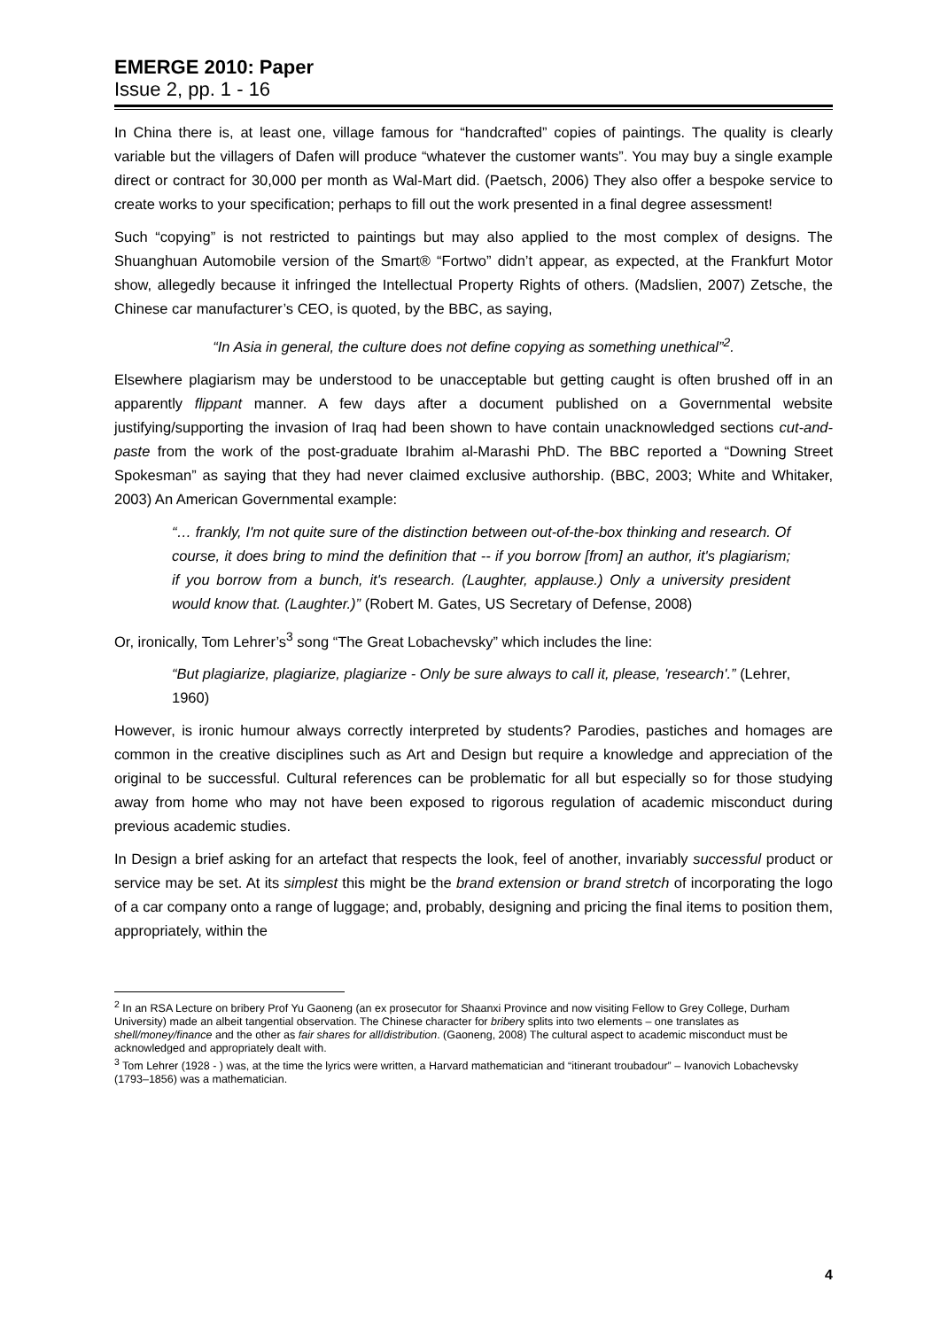EMERGE 2010: Paper
Issue 2, pp. 1 - 16
In China there is, at least one, village famous for “handcrafted” copies of paintings. The quality is clearly variable but the villagers of Dafen will produce “whatever the customer wants”. You may buy a single example direct or contract for 30,000 per month as Wal-Mart did. (Paetsch, 2006) They also offer a bespoke service to create works to your specification; perhaps to fill out the work presented in a final degree assessment!
Such “copying” is not restricted to paintings but may also applied to the most complex of designs. The Shuanghuan Automobile version of the Smart® “Fortwo” didn’t appear, as expected, at the Frankfurt Motor show, allegedly because it infringed the Intellectual Property Rights of others. (Madslien, 2007) Zetsche, the Chinese car manufacturer’s CEO, is quoted, by the BBC, as saying,
“In Asia in general, the culture does not define copying as something unethical”<sup>2</sup>.
Elsewhere plagiarism may be understood to be unacceptable but getting caught is often brushed off in an apparently flippant manner. A few days after a document published on a Governmental website justifying/supporting the invasion of Iraq had been shown to have contain unacknowledged sections cut-and-paste from the work of the post-graduate Ibrahim al-Marashi PhD. The BBC reported a “Downing Street Spokesman” as saying that they had never claimed exclusive authorship. (BBC, 2003; White and Whitaker, 2003) An American Governmental example:
“… frankly, I'm not quite sure of the distinction between out-of-the-box thinking and research. Of course, it does bring to mind the definition that -- if you borrow [from] an author, it's plagiarism; if you borrow from a bunch, it's research. (Laughter, applause.) Only a university president would know that. (Laughter.)” (Robert M. Gates, US Secretary of Defense, 2008)
Or, ironically, Tom Lehrer’s<sup>3</sup> song “The Great Lobachevsky” which includes the line:
“But plagiarize, plagiarize, plagiarize - Only be sure always to call it, please, 'research'.” (Lehrer, 1960)
However, is ironic humour always correctly interpreted by students? Parodies, pastiches and homages are common in the creative disciplines such as Art and Design but require a knowledge and appreciation of the original to be successful. Cultural references can be problematic for all but especially so for those studying away from home who may not have been exposed to rigorous regulation of academic misconduct during previous academic studies.
In Design a brief asking for an artefact that respects the look, feel of another, invariably successful product or service may be set. At its simplest this might be the brand extension or brand stretch of incorporating the logo of a car company onto a range of luggage; and, probably, designing and pricing the final items to position them, appropriately, within the
<sup>2</sup> In an RSA Lecture on bribery Prof Yu Gaoneng (an ex prosecutor for Shaanxi Province and now visiting Fellow to Grey College, Durham University) made an albeit tangential observation. The Chinese character for bribery splits into two elements – one translates as shell/money/finance and the other as fair shares for all/distribution. (Gaoneng, 2008) The cultural aspect to academic misconduct must be acknowledged and appropriately dealt with.
<sup>3</sup> Tom Lehrer (1928 - ) was, at the time the lyrics were written, a Harvard mathematician and “itinerant troubadour” – Ivanovich Lobachevsky (1793–1856) was a mathematician.
4